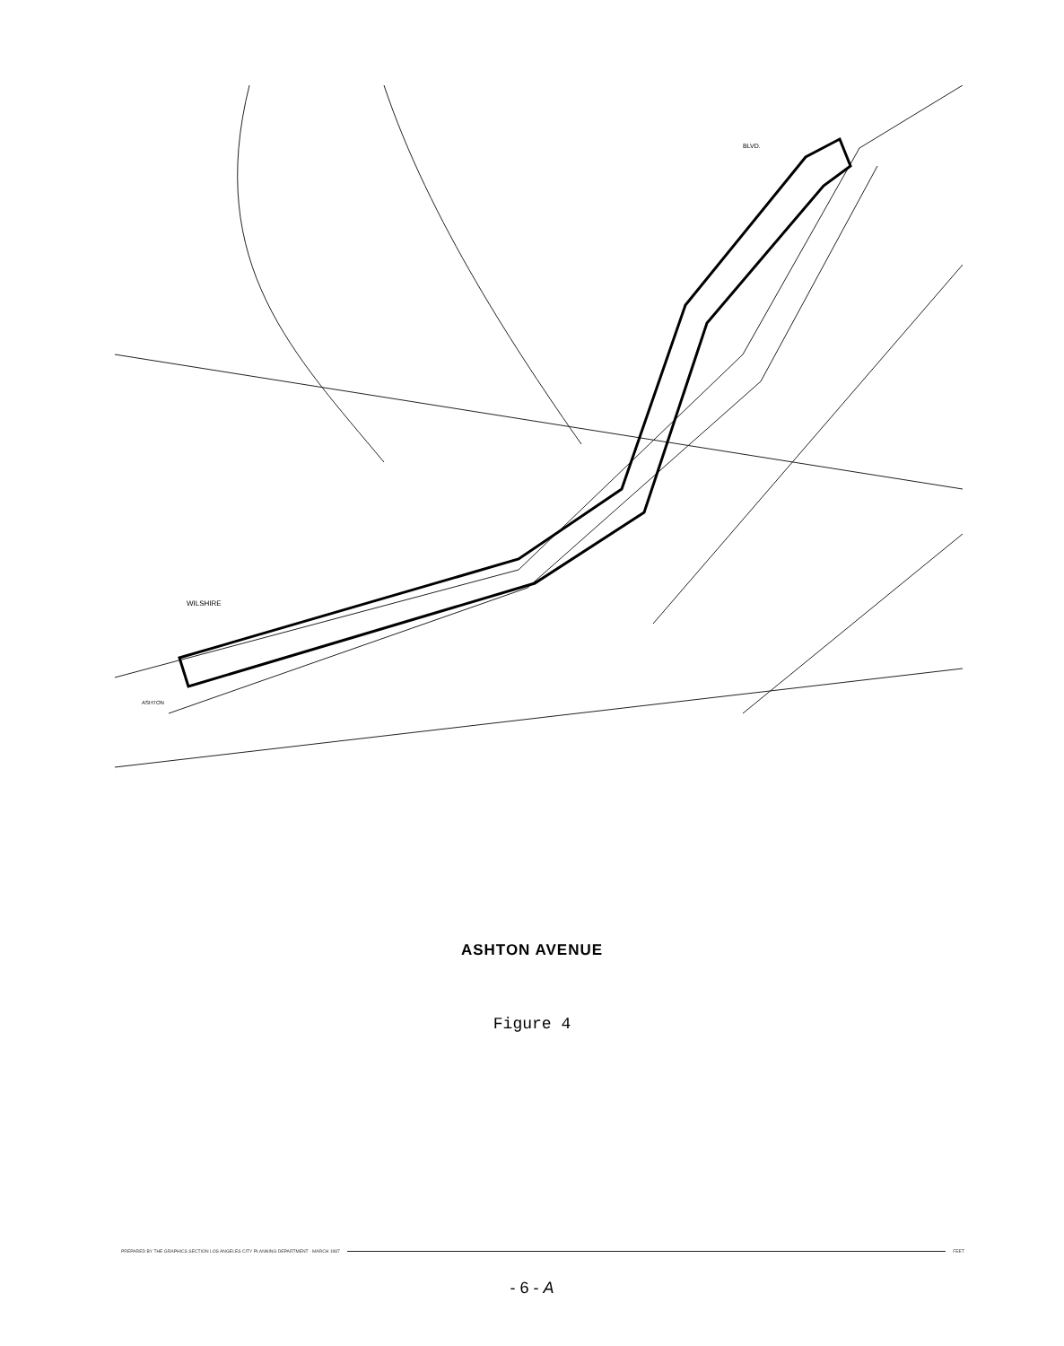WILSHIRE
BLVD.
ASHTON
ASHTON AVENUE
Figure 4
PREPARED BY THE GRAPHICS SECTION LOS ANGELES CITY PLANNING DEPARTMENT · MARCH 1987 FEET
- 6 - A